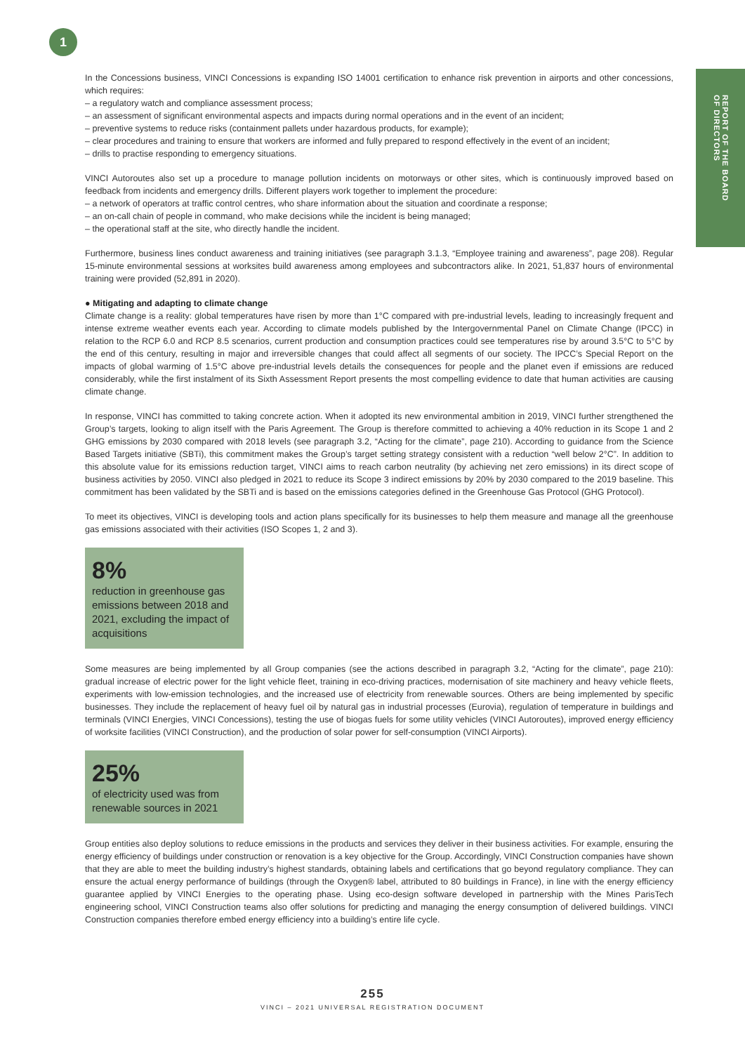1
REPORT OF THE BOARD
OF DIRECTORS
In the Concessions business, VINCI Concessions is expanding ISO 14001 certification to enhance risk prevention in airports and other concessions, which requires:
– a regulatory watch and compliance assessment process;
– an assessment of significant environmental aspects and impacts during normal operations and in the event of an incident;
– preventive systems to reduce risks (containment pallets under hazardous products, for example);
– clear procedures and training to ensure that workers are informed and fully prepared to respond effectively in the event of an incident;
– drills to practise responding to emergency situations.
VINCI Autoroutes also set up a procedure to manage pollution incidents on motorways or other sites, which is continuously improved based on feedback from incidents and emergency drills. Different players work together to implement the procedure:
– a network of operators at traffic control centres, who share information about the situation and coordinate a response;
– an on-call chain of people in command, who make decisions while the incident is being managed;
– the operational staff at the site, who directly handle the incident.
Furthermore, business lines conduct awareness and training initiatives (see paragraph 3.1.3, “Employee training and awareness”, page 208). Regular 15-minute environmental sessions at worksites build awareness among employees and subcontractors alike. In 2021, 51,837 hours of environmental training were provided (52,891 in 2020).
● Mitigating and adapting to climate change
Climate change is a reality: global temperatures have risen by more than 1°C compared with pre-industrial levels, leading to increasingly frequent and intense extreme weather events each year. According to climate models published by the Intergovernmental Panel on Climate Change (IPCC) in relation to the RCP 6.0 and RCP 8.5 scenarios, current production and consumption practices could see temperatures rise by around 3.5°C to 5°C by the end of this century, resulting in major and irreversible changes that could affect all segments of our society. The IPCC’s Special Report on the impacts of global warming of 1.5°C above pre-industrial levels details the consequences for people and the planet even if emissions are reduced considerably, while the first instalment of its Sixth Assessment Report presents the most compelling evidence to date that human activities are causing climate change.
In response, VINCI has committed to taking concrete action. When it adopted its new environmental ambition in 2019, VINCI further strengthened the Group’s targets, looking to align itself with the Paris Agreement. The Group is therefore committed to achieving a 40% reduction in its Scope 1 and 2 GHG emissions by 2030 compared with 2018 levels (see paragraph 3.2, “Acting for the climate”, page 210). According to guidance from the Science Based Targets initiative (SBTi), this commitment makes the Group’s target setting strategy consistent with a reduction “well below 2°C”. In addition to this absolute value for its emissions reduction target, VINCI aims to reach carbon neutrality (by achieving net zero emissions) in its direct scope of business activities by 2050. VINCI also pledged in 2021 to reduce its Scope 3 indirect emissions by 20% by 2030 compared to the 2019 baseline. This commitment has been validated by the SBTi and is based on the emissions categories defined in the Greenhouse Gas Protocol (GHG Protocol).
To meet its objectives, VINCI is developing tools and action plans specifically for its businesses to help them measure and manage all the greenhouse gas emissions associated with their activities (ISO Scopes 1, 2 and 3).
8%
reduction in greenhouse gas emissions between 2018 and 2021, excluding the impact of acquisitions
Some measures are being implemented by all Group companies (see the actions described in paragraph 3.2, “Acting for the climate”, page 210): gradual increase of electric power for the light vehicle fleet, training in eco-driving practices, modernisation of site machinery and heavy vehicle fleets, experiments with low-emission technologies, and the increased use of electricity from renewable sources. Others are being implemented by specific businesses. They include the replacement of heavy fuel oil by natural gas in industrial processes (Eurovia), regulation of temperature in buildings and terminals (VINCI Energies, VINCI Concessions), testing the use of biogas fuels for some utility vehicles (VINCI Autoroutes), improved energy efficiency of worksite facilities (VINCI Construction), and the production of solar power for self-consumption (VINCI Airports).
25%
of electricity used was from renewable sources in 2021
Group entities also deploy solutions to reduce emissions in the products and services they deliver in their business activities. For example, ensuring the energy efficiency of buildings under construction or renovation is a key objective for the Group. Accordingly, VINCI Construction companies have shown that they are able to meet the building industry’s highest standards, obtaining labels and certifications that go beyond regulatory compliance. They can ensure the actual energy performance of buildings (through the Oxygen® label, attributed to 80 buildings in France), in line with the energy efficiency guarantee applied by VINCI Energies to the operating phase. Using eco-design software developed in partnership with the Mines ParisTech engineering school, VINCI Construction teams also offer solutions for predicting and managing the energy consumption of delivered buildings. VINCI Construction companies therefore embed energy efficiency into a building’s entire life cycle.
255
VINCI – 2021 UNIVERSAL REGISTRATION DOCUMENT